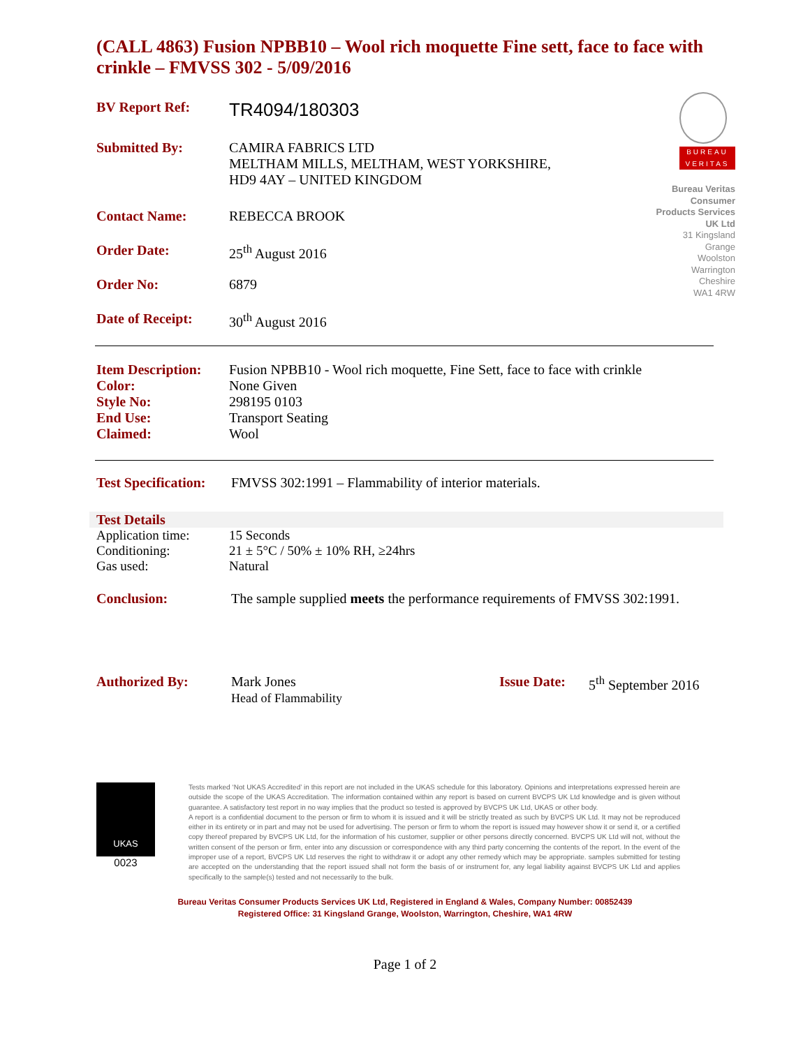(CALL 4863) Fusion NPBB10 – Wool rich moquette Fine sett, face to face with crinkle – FMVSS 302 - 5/09/2016
BUREAU VERITAS
Bureau Veritas Consumer Products Services UK Ltd
31 Kingsland Grange
Woolston
Warrington
Cheshire
WA1 4RW
| BV Report Ref: | TR4094/180303 |
| Submitted By: | CAMIRA FABRICS LTD MELTHAM MILLS, MELTHAM, WEST YORKSHIRE, HD9 4AY – UNITED KINGDOM |
| Contact Name: | REBECCA BROOK |
| Order Date: | 25<sup>th</sup> August 2016 |
| Order No: | 6879 |
| Date of Receipt: | 30<sup>th</sup> August 2016 |
| Item Description: | Fusion NPBB10 - Wool rich moquette, Fine Sett, face to face with crinkle |
| Color: | None Given |
| Style No: | 298195 0103 |
| End Use: | Transport Seating |
| Claimed: | Wool |
| Test Specification: | FMVSS 302:1991 – Flammability of interior materials. |
Test Details
| Application time: | 15 Seconds |
| Conditioning: | 21 ± 5°C / 50% ± 10% RH, ≥24hrs |
| Gas used: | Natural |
| Conclusion: | The sample supplied meets the performance requirements of FMVSS 302:1991. |
| Authorized By: | Mark Jones Head of Flammability | Issue Date: | 5<sup>th</sup> September 2016 |
UKAS
0023
Tests marked ‘Not UKAS Accredited’ in this report are not included in the UKAS schedule for this laboratory. Opinions and interpretations expressed herein are outside the scope of the UKAS Accreditation. The information contained within any report is based on current BVCPS UK Ltd knowledge and is given without guarantee. A satisfactory test report in no way implies that the product so tested is approved by BVCPS UK Ltd, UKAS or other body.
A report is a confidential document to the person or firm to whom it is issued and it will be strictly treated as such by BVCPS UK Ltd. It may not be reproduced either in its entirety or in part and may not be used for advertising. The person or firm to whom the report is issued may however show it or send it, or a certified copy thereof prepared by BVCPS UK Ltd, for the information of his customer, supplier or other persons directly concerned. BVCPS UK Ltd will not, without the written consent of the person or firm, enter into any discussion or correspondence with any third party concerning the contents of the report. In the event of the improper use of a report, BVCPS UK Ltd reserves the right to withdraw it or adopt any other remedy which may be appropriate. samples submitted for testing are accepted on the understanding that the report issued shall not form the basis of or instrument for, any legal liability against BVCPS UK Ltd and applies specifically to the sample(s) tested and not necessarily to the bulk.
Bureau Veritas Consumer Products Services UK Ltd, Registered in England & Wales, Company Number: 00852439
Registered Office: 31 Kingsland Grange, Woolston, Warrington, Cheshire, WA1 4RW
Page 1 of 2